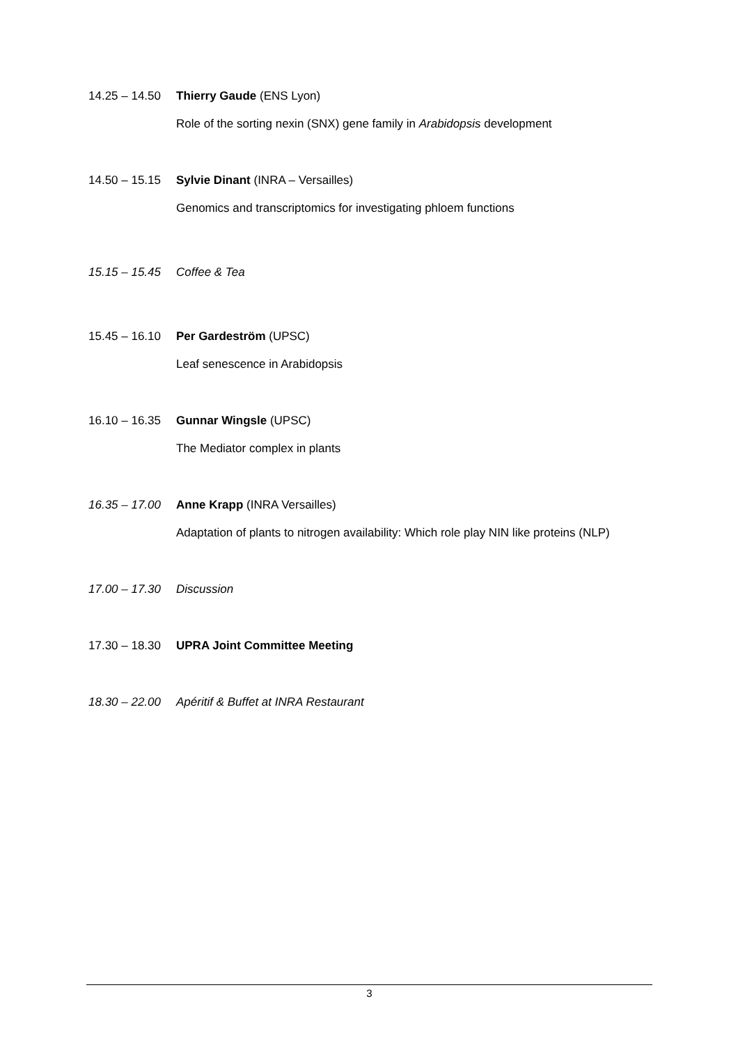14.25 – 14.50 Thierry Gaude (ENS Lyon)
Role of the sorting nexin (SNX) gene family in Arabidopsis development
14.50 – 15.15 Sylvie Dinant (INRA – Versailles)
Genomics and transcriptomics for investigating phloem functions
15.15 – 15.45 Coffee & Tea
15.45 – 16.10 Per Gardeström (UPSC)
Leaf senescence in Arabidopsis
16.10 – 16.35 Gunnar Wingsle (UPSC)
The Mediator complex in plants
16.35 – 17.00 Anne Krapp (INRA Versailles)
Adaptation of plants to nitrogen availability: Which role play NIN like proteins (NLP)
17.00 – 17.30 Discussion
17.30 – 18.30 UPRA Joint Committee Meeting
18.30 – 22.00 Apéritif & Buffet at INRA Restaurant
3